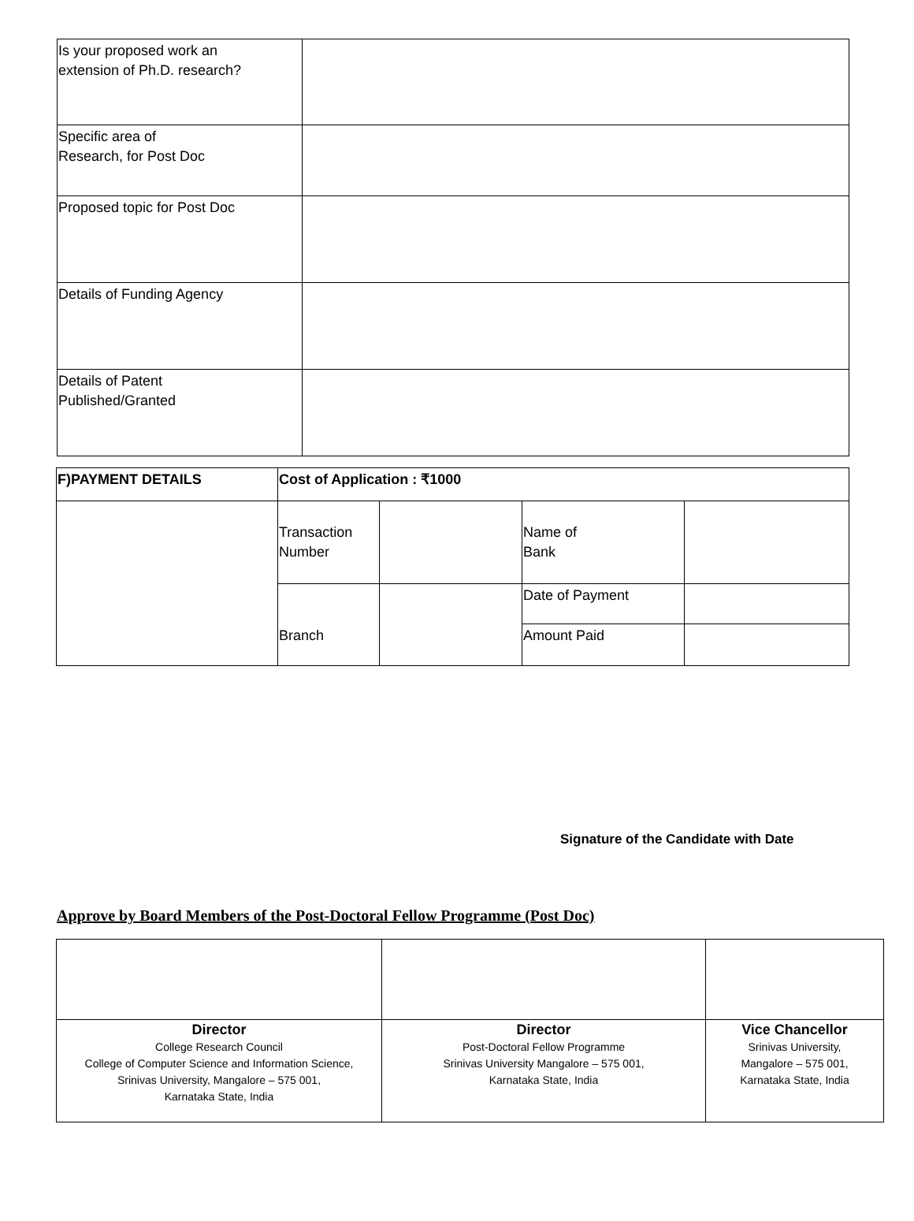| Is your proposed work an extension of Ph.D. research? | |
| Specific area of Research, for Post Doc | |
| Proposed topic for Post Doc | |
| Details of Funding Agency | |
| Details of Patent Published/Granted | |
| F)PAYMENT DETAILS | Cost of Application : ₹1000 | | | |
| | Transaction Number | | Name of Bank | |
| | Branch | | Date of Payment | |
| | | | Amount Paid | |
Signature of the Candidate with Date
Approve by Board Members of the Post-Doctoral Fellow Programme (Post Doc)
| Director College Research Council College of Computer Science and Information Science, Srinivas University, Mangalore – 575 001, Karnataka State, India | Director Post-Doctoral Fellow Programme Srinivas University Mangalore – 575 001, Karnataka State, India | Vice Chancellor Srinivas University, Mangalore – 575 001, Karnataka State, India |